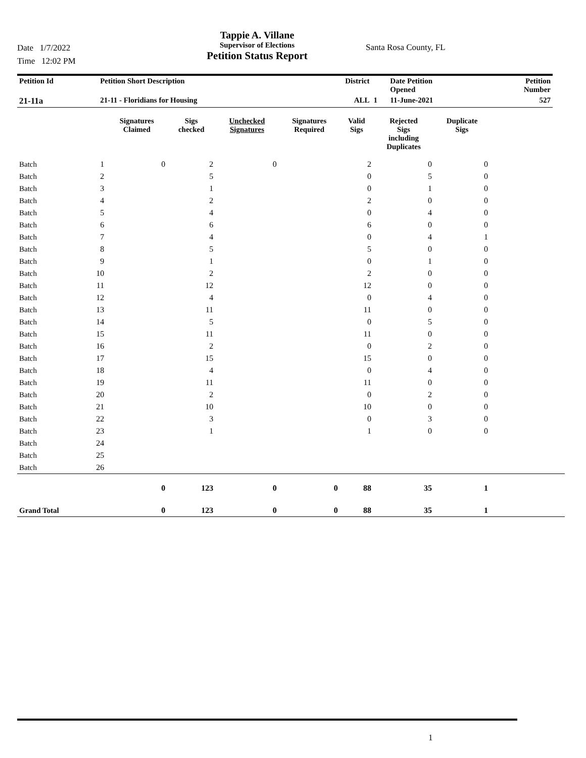Date 1/7/2022
Time 12:02 PM
Tappie A. Villane
Supervisor of Elections
Petition Status Report
Santa Rosa County, FL
| Petition Id | Petition Short Description | District | | Date Petition Opened | Petition Number |
| --- | --- | --- | --- | --- | --- |
| 21-11a | 21-11 - Floridians for Housing | ALL | 1 | 11-June-2021 | 527 |
| | | Signatures Claimed | Sigs checked | Unchecked Signatures | Signatures Required | Valid Sigs | Rejected Sigs including Duplicates | Duplicate Sigs | |
| --- | --- | --- | --- | --- | --- | --- | --- | --- | --- |
| Batch | 1 | 0 | 2 | 0 | | 2 | 0 | 0 | |
| Batch | 2 | | 5 | | | 0 | 5 | 0 | |
| Batch | 3 | | 1 | | | 0 | 1 | 0 | |
| Batch | 4 | | 2 | | | 2 | 0 | 0 | |
| Batch | 5 | | 4 | | | 0 | 4 | 0 | |
| Batch | 6 | | 6 | | | 6 | 0 | 0 | |
| Batch | 7 | | 4 | | | 0 | 4 | 1 | |
| Batch | 8 | | 5 | | | 5 | 0 | 0 | |
| Batch | 9 | | 1 | | | 0 | 1 | 0 | |
| Batch | 10 | | 2 | | | 2 | 0 | 0 | |
| Batch | 11 | | 12 | | | 12 | 0 | 0 | |
| Batch | 12 | | 4 | | | 0 | 4 | 0 | |
| Batch | 13 | | 11 | | | 11 | 0 | 0 | |
| Batch | 14 | | 5 | | | 0 | 5 | 0 | |
| Batch | 15 | | 11 | | | 11 | 0 | 0 | |
| Batch | 16 | | 2 | | | 0 | 2 | 0 | |
| Batch | 17 | | 15 | | | 15 | 0 | 0 | |
| Batch | 18 | | 4 | | | 0 | 4 | 0 | |
| Batch | 19 | | 11 | | | 11 | 0 | 0 | |
| Batch | 20 | | 2 | | | 0 | 2 | 0 | |
| Batch | 21 | | 10 | | | 10 | 0 | 0 | |
| Batch | 22 | | 3 | | | 0 | 3 | 0 | |
| Batch | 23 | | 1 | | | 1 | 0 | 0 | |
| Batch | 24 | | | | | | | | |
| Batch | 25 | | | | | | | | |
| Batch | 26 | | | | | | | | |
| | | 0 | 123 | 0 | 0 | 88 | 35 | 1 | |
| Grand Total | | 0 | 123 | 0 | 0 | 88 | 35 | 1 | |
1